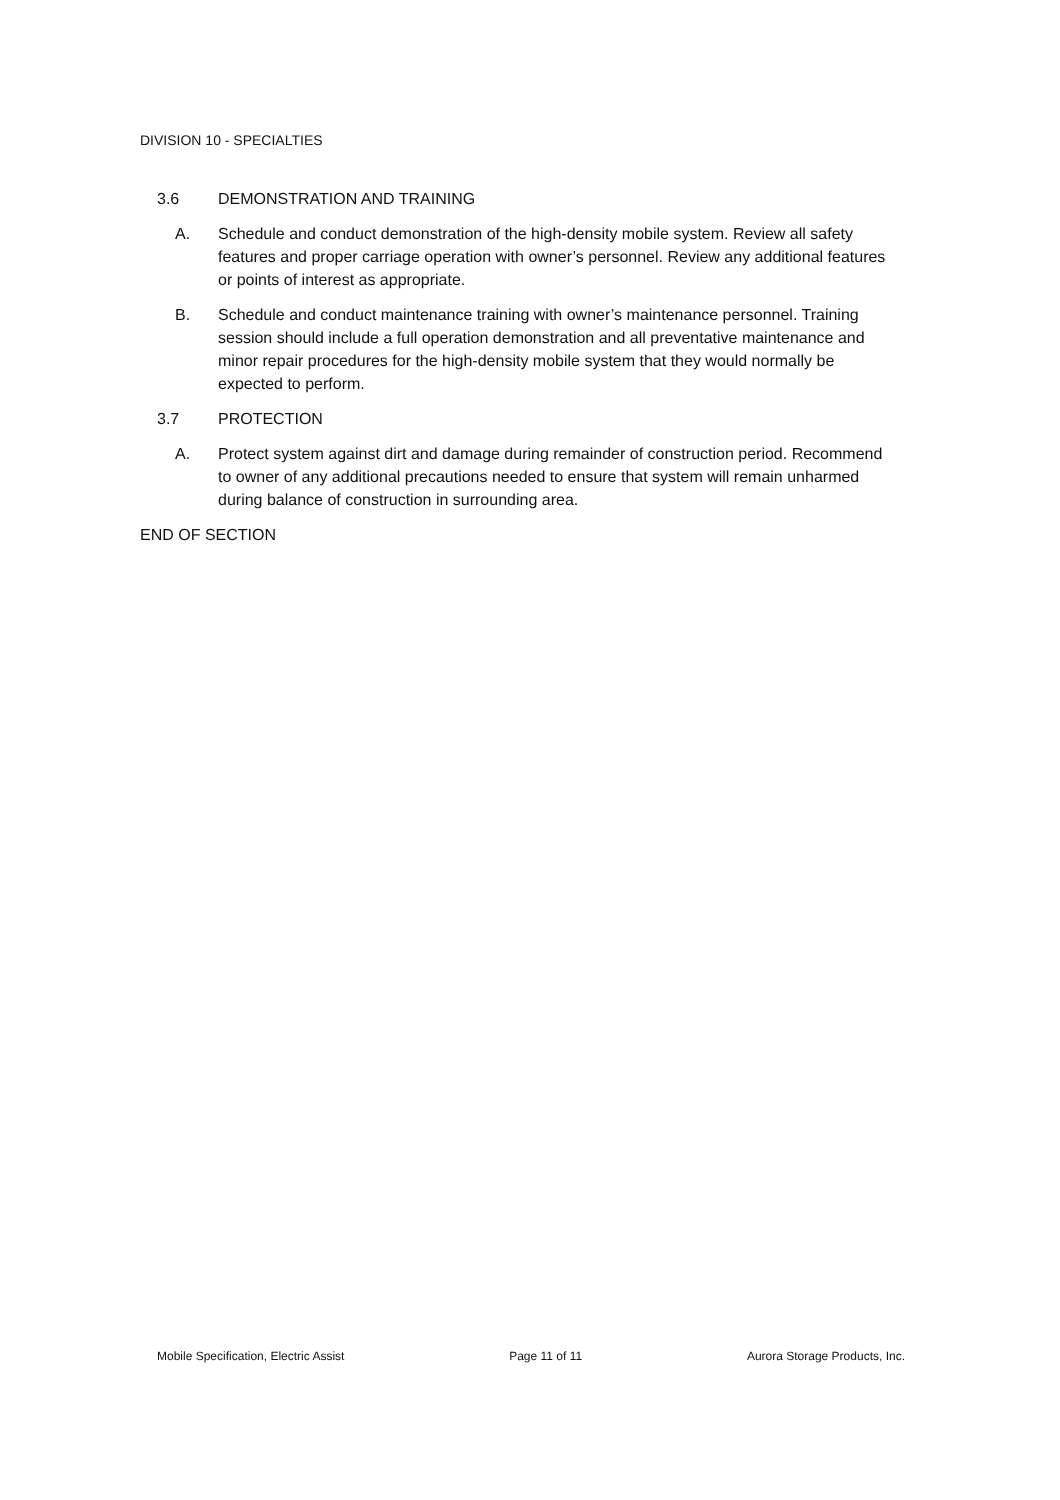DIVISION 10 - SPECIALTIES
3.6 DEMONSTRATION AND TRAINING
A. Schedule and conduct demonstration of the high-density mobile system. Review all safety features and proper carriage operation with owner’s personnel. Review any additional features or points of interest as appropriate.
B. Schedule and conduct maintenance training with owner’s maintenance personnel. Training session should include a full operation demonstration and all preventative maintenance and minor repair procedures for the high-density mobile system that they would normally be expected to perform.
3.7 PROTECTION
A. Protect system against dirt and damage during remainder of construction period. Recommend to owner of any additional precautions needed to ensure that system will remain unharmed during balance of construction in surrounding area.
END OF SECTION
Mobile Specification, Electric Assist Page 11 of 11 Aurora Storage Products, Inc.